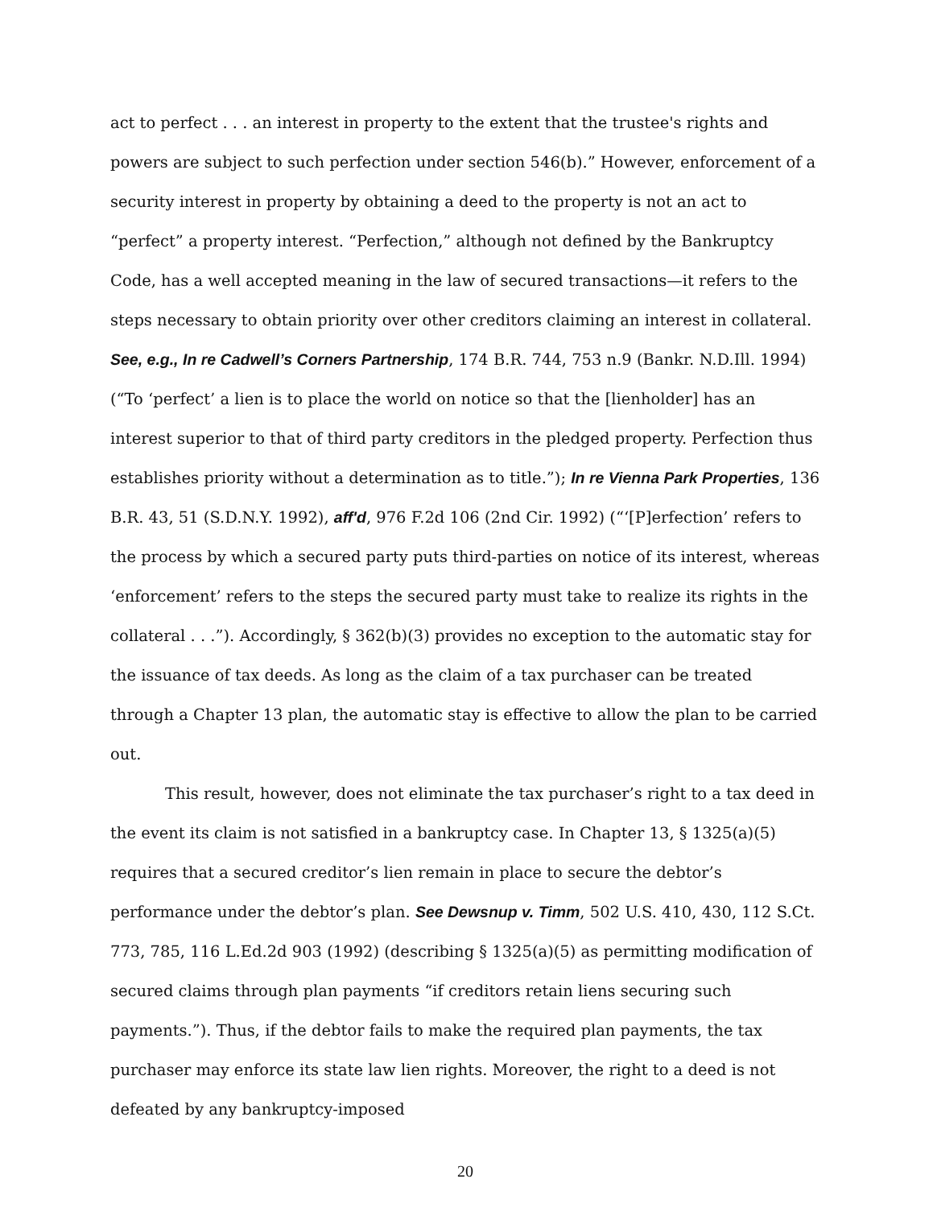act to perfect . . . an interest in property to the extent that the trustee's rights and powers are subject to such perfection under section 546(b).” However, enforcement of a security interest in property by obtaining a deed to the property is not an act to “perfect” a property interest. “Perfection,” although not defined by the Bankruptcy Code, has a well accepted meaning in the law of secured transactions—it refers to the steps necessary to obtain priority over other creditors claiming an interest in collateral. See, e.g., In re Cadwell’s Corners Partnership, 174 B.R. 744, 753 n.9 (Bankr. N.D.Ill. 1994) (“To ‘perfect’ a lien is to place the world on notice so that the [lienholder] has an interest superior to that of third party creditors in the pledged property. Perfection thus establishes priority without a determination as to title.”); In re Vienna Park Properties, 136 B.R. 43, 51 (S.D.N.Y. 1992), aff'd, 976 F.2d 106 (2nd Cir. 1992) (“‘[P]erfection’ refers to the process by which a secured party puts third-parties on notice of its interest, whereas ‘enforcement’ refers to the steps the secured party must take to realize its rights in the collateral . . .”). Accordingly, § 362(b)(3) provides no exception to the automatic stay for the issuance of tax deeds. As long as the claim of a tax purchaser can be treated through a Chapter 13 plan, the automatic stay is effective to allow the plan to be carried out.
This result, however, does not eliminate the tax purchaser’s right to a tax deed in the event its claim is not satisfied in a bankruptcy case. In Chapter 13, § 1325(a)(5) requires that a secured creditor’s lien remain in place to secure the debtor’s performance under the debtor’s plan. See Dewsnup v. Timm, 502 U.S. 410, 430, 112 S.Ct. 773, 785, 116 L.Ed.2d 903 (1992) (describing § 1325(a)(5) as permitting modification of secured claims through plan payments “if creditors retain liens securing such payments.”). Thus, if the debtor fails to make the required plan payments, the tax purchaser may enforce its state law lien rights. Moreover, the right to a deed is not defeated by any bankruptcy-imposed
20